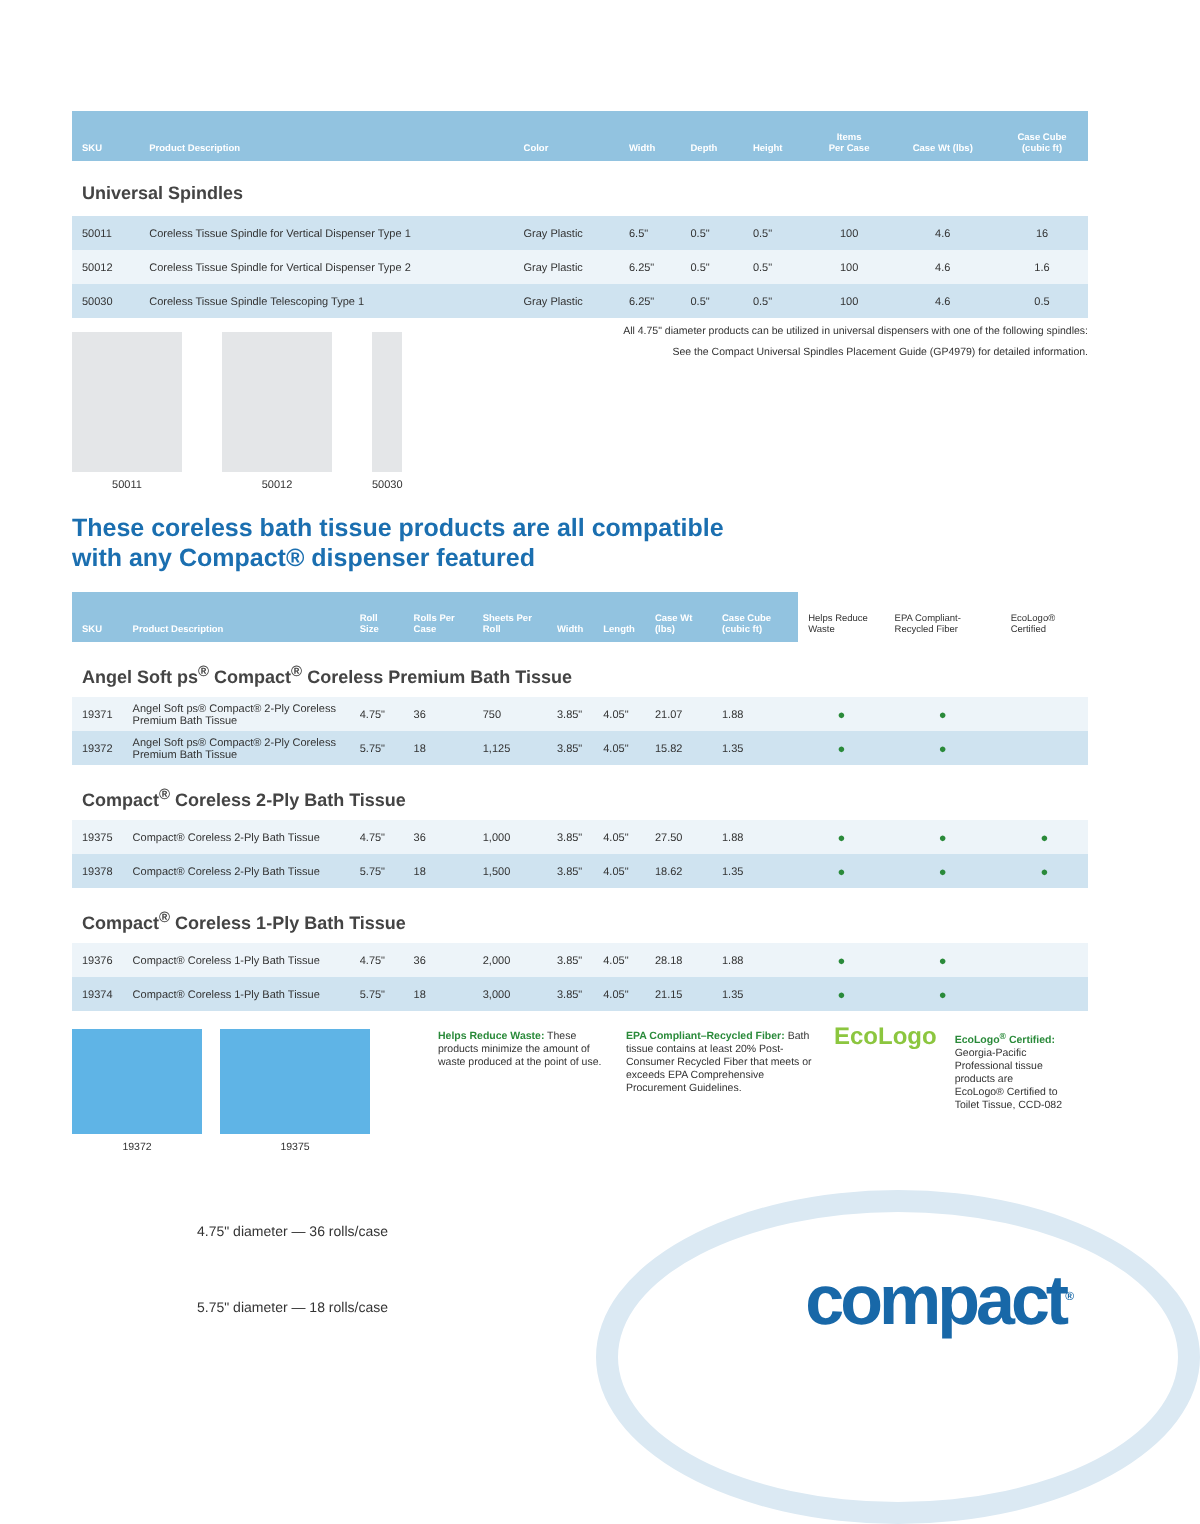| SKU | Product Description | Color | Width | Depth | Height | Items Per Case | Case Wt (lbs) | Case Cube (cubic ft) |
| --- | --- | --- | --- | --- | --- | --- | --- | --- |
| Universal Spindles | | | | | | | | |
| 50011 | Coreless Tissue Spindle for Vertical Dispenser Type 1 | Gray Plastic | 6.5" | 0.5" | 0.5" | 100 | 4.6 | 16 |
| 50012 | Coreless Tissue Spindle for Vertical Dispenser Type 2 | Gray Plastic | 6.25" | 0.5" | 0.5" | 100 | 4.6 | 1.6 |
| 50030 | Coreless Tissue Spindle Telescoping Type 1 | Gray Plastic | 6.25" | 0.5" | 0.5" | 100 | 4.6 | 0.5 |
50011 50012 50030
All 4.75" diameter products can be utilized in universal dispensers with one of the following spindles:
See the Compact Universal Spindles Placement Guide (GP4979) for detailed information.
These coreless bath tissue products are all compatible
with any Compact® dispenser featured
| SKU | Product Description | Roll Size | Rolls Per Case | Sheets Per Roll | Width | Length | Case Wt (lbs) | Case Cube (cubic ft) | Helps Reduce Waste | EPA Compliant-Recycled Fiber | EcoLogo® Certified |
| --- | --- | --- | --- | --- | --- | --- | --- | --- | --- | --- | --- |
| Angel Soft ps<sup>®</sup> Compact<sup>®</sup> Coreless Premium Bath Tissue | | | | | | | | | | | |
| 19371 | Angel Soft ps® Compact® 2-Ply Coreless Premium Bath Tissue | 4.75" | 36 | 750 | 3.85" | 4.05" | 21.07 | 1.88 | ● | ● | |
| 19372 | Angel Soft ps® Compact® 2-Ply Coreless Premium Bath Tissue | 5.75" | 18 | 1,125 | 3.85" | 4.05" | 15.82 | 1.35 | ● | ● | |
| Compact<sup>®</sup> Coreless 2-Ply Bath Tissue | | | | | | | | | | | |
| 19375 | Compact® Coreless 2-Ply Bath Tissue | 4.75" | 36 | 1,000 | 3.85" | 4.05" | 27.50 | 1.88 | ● | ● | ● |
| 19378 | Compact® Coreless 2-Ply Bath Tissue | 5.75" | 18 | 1,500 | 3.85" | 4.05" | 18.62 | 1.35 | ● | ● | ● |
| Compact<sup>®</sup> Coreless 1-Ply Bath Tissue | | | | | | | | | | | |
| 19376 | Compact® Coreless 1-Ply Bath Tissue | 4.75" | 36 | 2,000 | 3.85" | 4.05" | 28.18 | 1.88 | ● | ● | |
| 19374 | Compact® Coreless 1-Ply Bath Tissue | 5.75" | 18 | 3,000 | 3.85" | 4.05" | 21.15 | 1.35 | ● | ● | |
19372 19375 Helps Reduce Waste: These products minimize the amount of waste produced at the point of use.
EPA Compliant–Recycled Fiber: Bath tissue contains at least 20% Post-Consumer Recycled Fiber that meets or exceeds EPA Comprehensive Procurement Guidelines.
EcoLogo
EcoLogo<sup>®</sup> Certified: Georgia-Pacific Professional tissue products are EcoLogo® Certified to Toilet Tissue, CCD-082
4.75" diameter — 36 rolls/case
5.75" diameter — 18 rolls/case
compact<sup>®</sup>